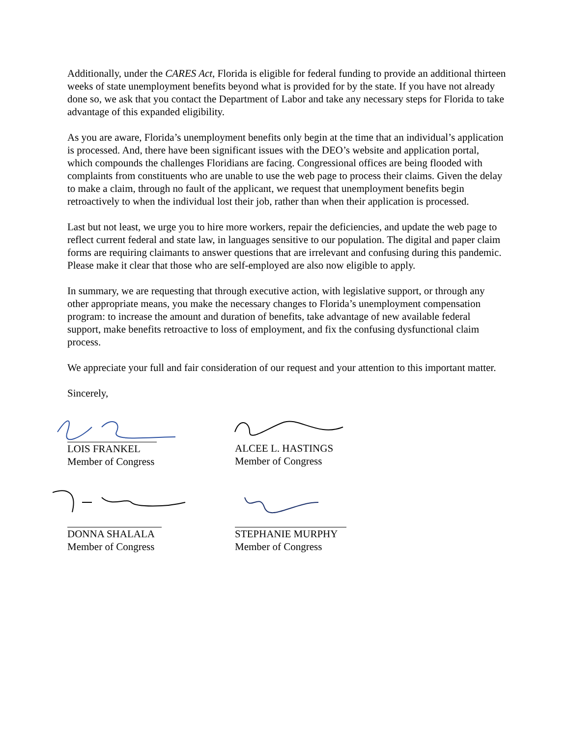Additionally, under the CARES Act, Florida is eligible for federal funding to provide an additional thirteen weeks of state unemployment benefits beyond what is provided for by the state. If you have not already done so, we ask that you contact the Department of Labor and take any necessary steps for Florida to take advantage of this expanded eligibility.
As you are aware, Florida’s unemployment benefits only begin at the time that an individual’s application is processed. And, there have been significant issues with the DEO’s website and application portal, which compounds the challenges Floridians are facing. Congressional offices are being flooded with complaints from constituents who are unable to use the web page to process their claims. Given the delay to make a claim, through no fault of the applicant, we request that unemployment benefits begin retroactively to when the individual lost their job, rather than when their application is processed.
Last but not least, we urge you to hire more workers, repair the deficiencies, and update the web page to reflect current federal and state law, in languages sensitive to our population. The digital and paper claim forms are requiring claimants to answer questions that are irrelevant and confusing during this pandemic. Please make it clear that those who are self-employed are also now eligible to apply.
In summary, we are requesting that through executive action, with legislative support, or through any other appropriate means, you make the necessary changes to Florida’s unemployment compensation program: to increase the amount and duration of benefits, take advantage of new available federal support, make benefits retroactive to loss of employment, and fix the confusing dysfunctional claim process.
We appreciate your full and fair consideration of our request and your attention to this important matter.
Sincerely,
LOIS FRANKEL
Member of Congress
ALCEE L. HASTINGS
Member of Congress
DONNA SHALALA
Member of Congress
STEPHANIE MURPHY
Member of Congress